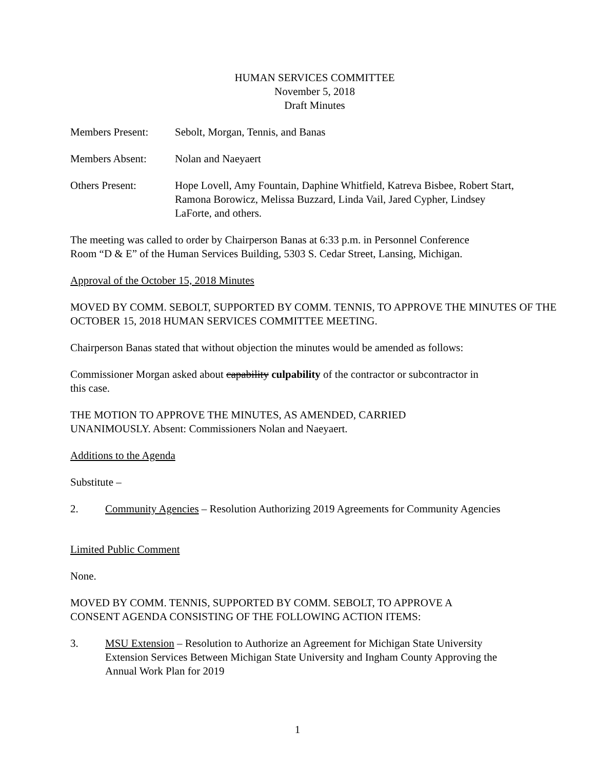HUMAN SERVICES COMMITTEE
November 5, 2018
Draft Minutes
Members Present: Sebolt, Morgan, Tennis, and Banas
Members Absent: Nolan and Naeyaert
Others Present: Hope Lovell, Amy Fountain, Daphine Whitfield, Katreva Bisbee, Robert Start, Ramona Borowicz, Melissa Buzzard, Linda Vail, Jared Cypher, Lindsey LaForte, and others.
The meeting was called to order by Chairperson Banas at 6:33 p.m. in Personnel Conference
Room “D & E” of the Human Services Building, 5303 S. Cedar Street, Lansing, Michigan.
Approval of the October 15, 2018 Minutes
MOVED BY COMM. SEBOLT, SUPPORTED BY COMM. TENNIS, TO APPROVE THE MINUTES OF THE OCTOBER 15, 2018 HUMAN SERVICES COMMITTEE MEETING.
Chairperson Banas stated that without objection the minutes would be amended as follows:
Commissioner Morgan asked about capability culpability of the contractor or subcontractor in
this case.
THE MOTION TO APPROVE THE MINUTES, AS AMENDED, CARRIED
UNANIMOUSLY. Absent: Commissioners Nolan and Naeyaert.
Additions to the Agenda
Substitute –
2. Community Agencies – Resolution Authorizing 2019 Agreements for Community Agencies
Limited Public Comment
None.
MOVED BY COMM. TENNIS, SUPPORTED BY COMM. SEBOLT, TO APPROVE A
CONSENT AGENDA CONSISTING OF THE FOLLOWING ACTION ITEMS:
3. MSU Extension – Resolution to Authorize an Agreement for Michigan State University Extension Services Between Michigan State University and Ingham County Approving the Annual Work Plan for 2019
1